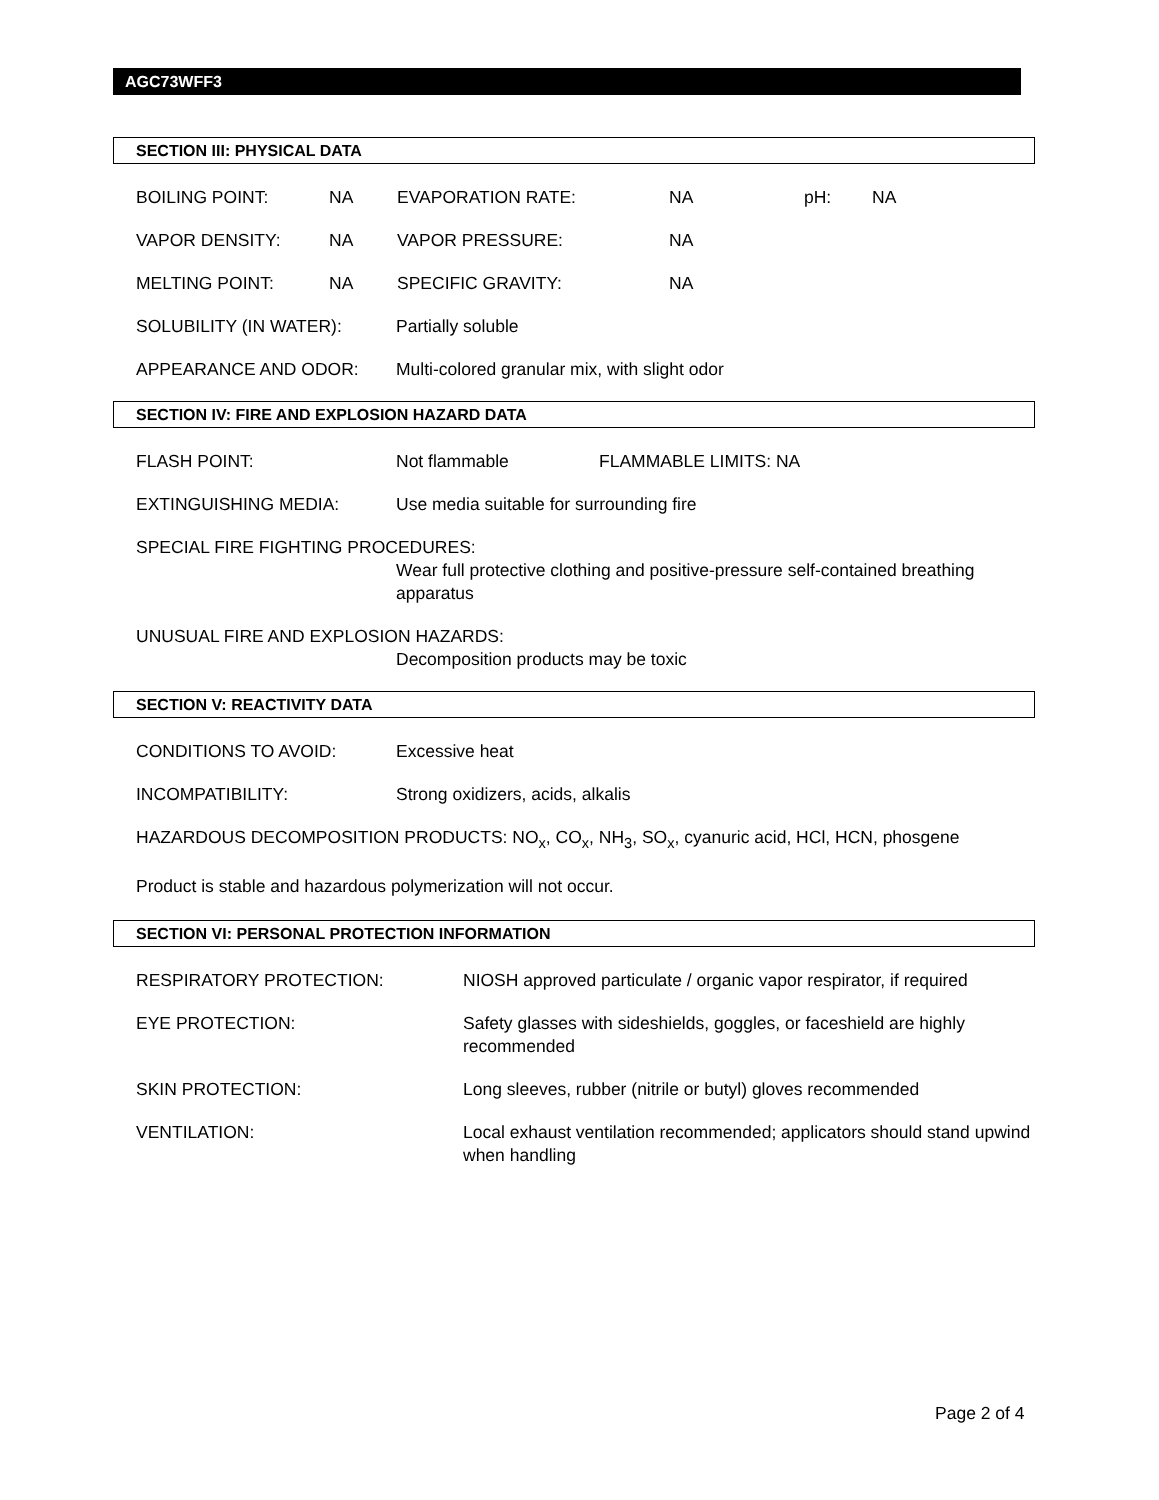AGC73WFF3
SECTION III: PHYSICAL DATA
BOILING POINT: NA EVAPORATION RATE: NA pH: NA
VAPOR DENSITY: NA VAPOR PRESSURE: NA
MELTING POINT: NA SPECIFIC GRAVITY: NA
SOLUBILITY (IN WATER): Partially soluble
APPEARANCE AND ODOR: Multi-colored granular mix, with slight odor
SECTION IV: FIRE AND EXPLOSION HAZARD DATA
FLASH POINT: Not flammable FLAMMABLE LIMITS: NA
EXTINGUISHING MEDIA: Use media suitable for surrounding fire
SPECIAL FIRE FIGHTING PROCEDURES:
Wear full protective clothing and positive-pressure self-contained breathing apparatus
UNUSUAL FIRE AND EXPLOSION HAZARDS:
Decomposition products may be toxic
SECTION V: REACTIVITY DATA
CONDITIONS TO AVOID: Excessive heat
INCOMPATIBILITY: Strong oxidizers, acids, alkalis
HAZARDOUS DECOMPOSITION PRODUCTS: NO<sub>x</sub>, CO<sub>x</sub>, NH<sub>3</sub>, SO<sub>x</sub>, cyanuric acid, HCl, HCN, phosgene
Product is stable and hazardous polymerization will not occur.
SECTION VI: PERSONAL PROTECTION INFORMATION
RESPIRATORY PROTECTION: NIOSH approved particulate / organic vapor respirator, if required
EYE PROTECTION: Safety glasses with sideshields, goggles, or faceshield are highly recommended
SKIN PROTECTION: Long sleeves, rubber (nitrile or butyl) gloves recommended
VENTILATION: Local exhaust ventilation recommended; applicators should stand upwind when handling
Page 2 of 4